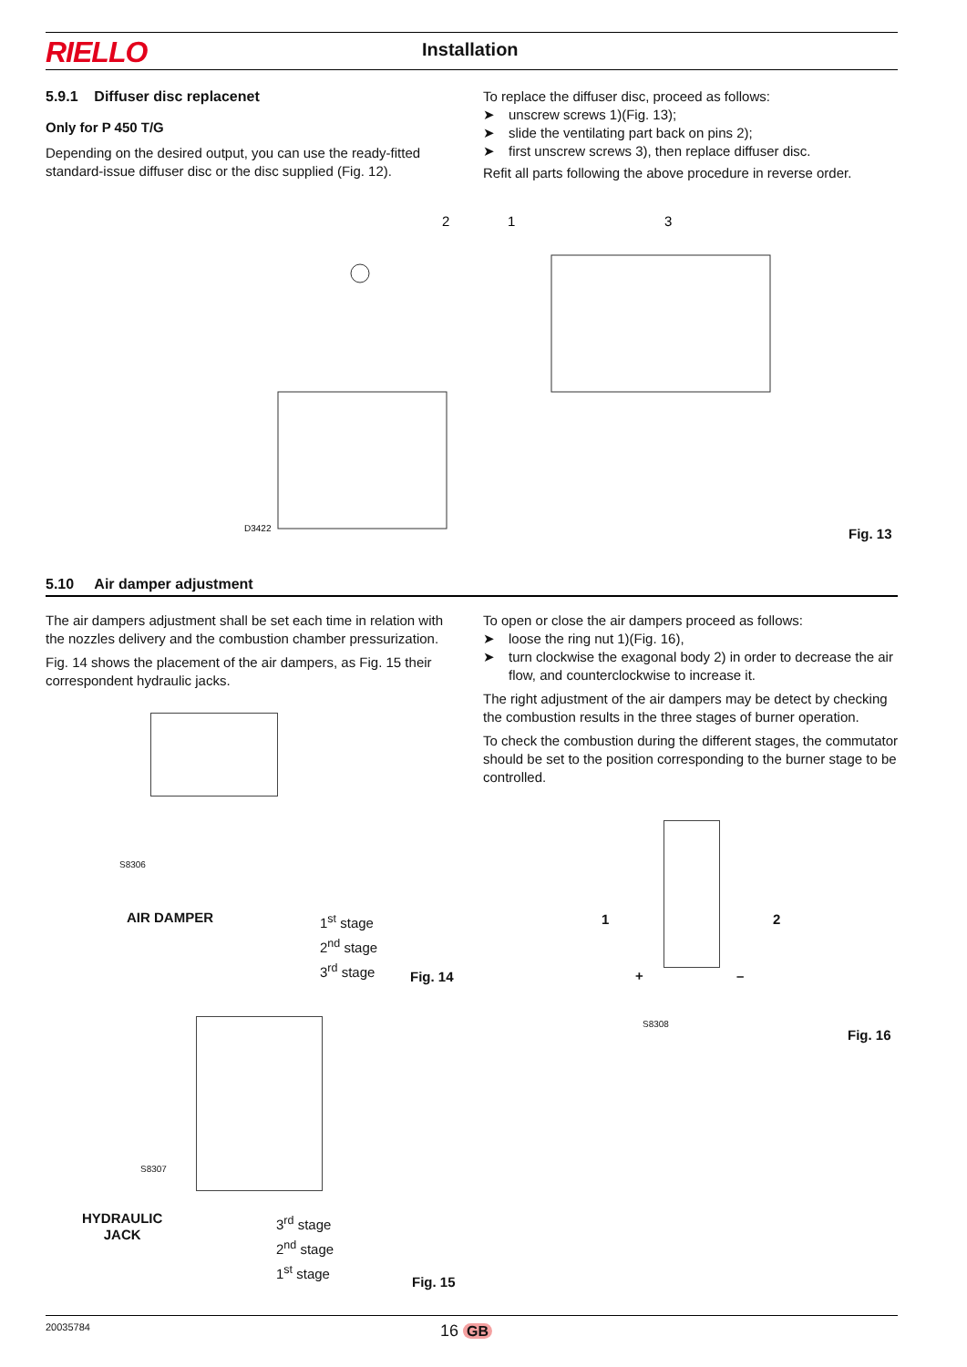RIELLO Installation
5.9.1 Diffuser disc replacenet
Only for P 450 T/G
Depending on the desired output, you can use the ready-fitted standard-issue diffuser disc or the disc supplied (Fig. 12).
To replace the diffuser disc, proceed as follows:
➤ unscrew screws 1)(Fig. 13);
➤ slide the ventilating part back on pins 2);
➤ first unscrew screws 3), then replace diffuser disc.
Refit all parts following the above procedure in reverse order.
2
1
3
D3422
Fig. 13
5.10 Air damper adjustment
The air dampers adjustment shall be set each time in relation with the nozzles delivery and the combustion chamber pressurization.
Fig. 14 shows the placement of the air dampers, as Fig. 15 their correspondent hydraulic jacks.
To open or close the air dampers proceed as follows:
➤ loose the ring nut 1)(Fig. 16),
➤ turn clockwise the exagonal body 2) in order to decrease the air flow, and counterclockwise to increase it.
The right adjustment of the air dampers may be detect by checking the combustion results in the three stages of burner operation.
To check the combustion during the different stages, the commutator should be set to the position corresponding to the burner stage to be controlled.
S8306
AIR DAMPER
1<sup>st</sup> stage
2<sup>nd</sup> stage
3<sup>rd</sup> stage
Fig. 14
S8307
HYDRAULIC
JACK
3<sup>rd</sup> stage
2<sup>nd</sup> stage
1<sup>st</sup> stage
Fig. 15
1 2
+ –
S8308
Fig. 16
20035784 16 GB